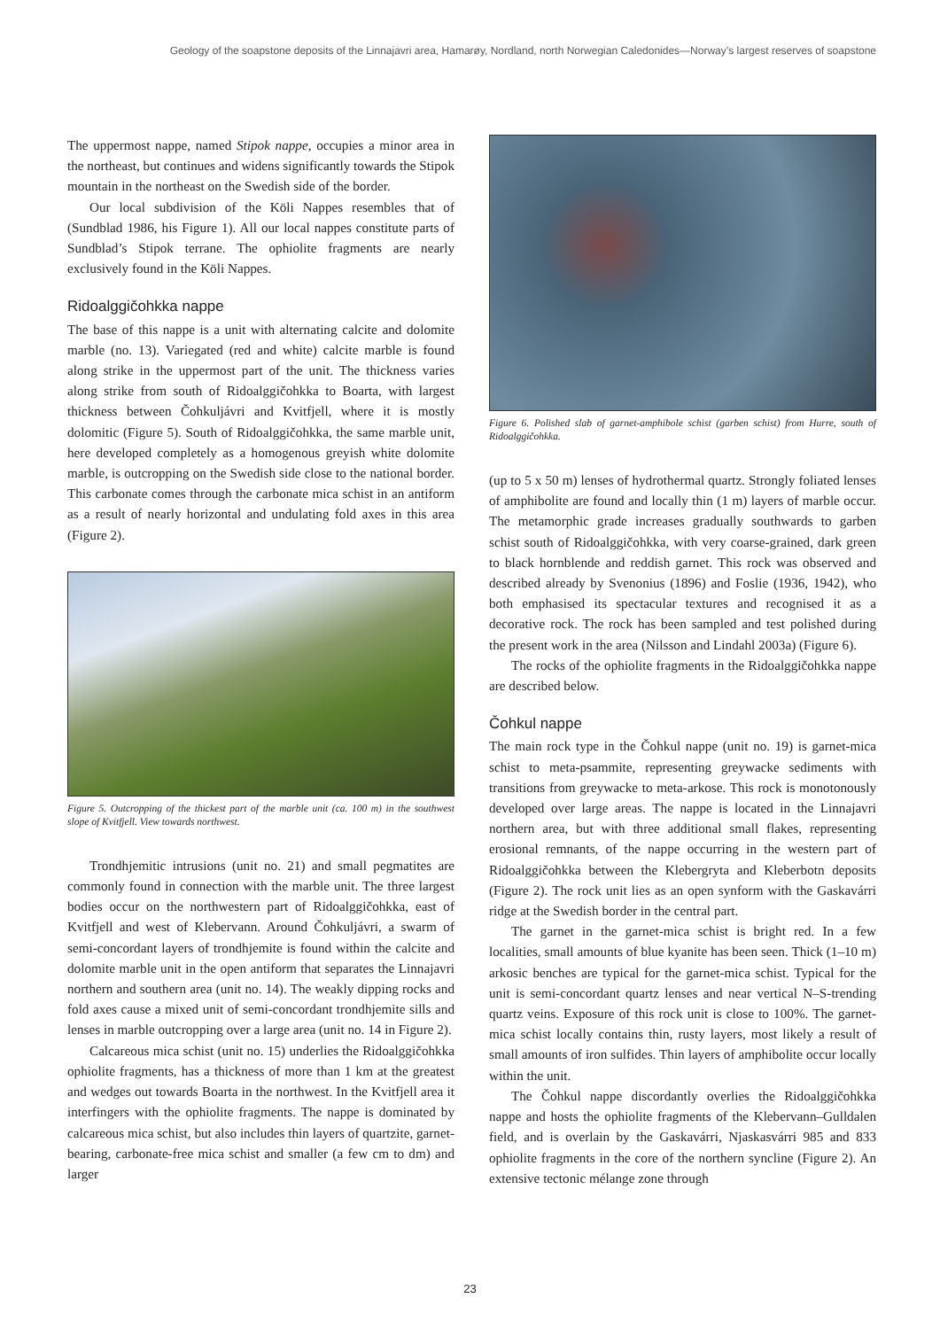Geology of the soapstone deposits of the Linnajavri area, Hamarøy, Nordland, north Norwegian Caledonides—Norway’s largest reserves of soapstone
The uppermost nappe, named Stipok nappe, occupies a minor area in the northeast, but continues and widens significantly towards the Stipok mountain in the northeast on the Swedish side of the border.
Our local subdivision of the Köli Nappes resembles that of (Sundblad 1986, his Figure 1). All our local nappes constitute parts of Sundblad’s Stipok terrane. The ophiolite fragments are nearly exclusively found in the Köli Nappes.
Ridoalggičohkka nappe
The base of this nappe is a unit with alternating calcite and dolomite marble (no. 13). Variegated (red and white) calcite marble is found along strike in the uppermost part of the unit. The thickness varies along strike from south of Ridoalggičohkka to Boarta, with largest thickness between Čohkuljávri and Kvitfjell, where it is mostly dolomitic (Figure 5). South of Ridoalggičohkka, the same marble unit, here developed completely as a homogenous greyish white dolomite marble, is outcropping on the Swedish side close to the national border. This carbonate comes through the carbonate mica schist in an antiform as a result of nearly horizontal and undulating fold axes in this area (Figure 2).
Figure 5. Outcropping of the thickest part of the marble unit (ca. 100 m) in the southwest slope of Kvitfjell. View towards northwest.
Trondhjemitic intrusions (unit no. 21) and small pegmatites are commonly found in connection with the marble unit. The three largest bodies occur on the northwestern part of Ridoalggičohkka, east of Kvitfjell and west of Klebervann. Around Čohkuljávri, a swarm of semi-concordant layers of trondhjemite is found within the calcite and dolomite marble unit in the open antiform that separates the Linnajavri northern and southern area (unit no. 14). The weakly dipping rocks and fold axes cause a mixed unit of semi-concordant trondhjemite sills and lenses in marble outcropping over a large area (unit no. 14 in Figure 2).
Calcareous mica schist (unit no. 15) underlies the Ridoalggičohkka ophiolite fragments, has a thickness of more than 1 km at the greatest and wedges out towards Boarta in the northwest. In the Kvitfjell area it interfingers with the ophiolite fragments. The nappe is dominated by calcareous mica schist, but also includes thin layers of quartzite, garnet-bearing, carbonate-free mica schist and smaller (a few cm to dm) and larger
Figure 6. Polished slab of garnet-amphibole schist (garben schist) from Hurre, south of Ridoalggičohkka.
(up to 5 x 50 m) lenses of hydrothermal quartz. Strongly foliated lenses of amphibolite are found and locally thin (1 m) layers of marble occur. The metamorphic grade increases gradually southwards to garben schist south of Ridoalggičohkka, with very coarse-grained, dark green to black hornblende and reddish garnet. This rock was observed and described already by Svenonius (1896) and Foslie (1936, 1942), who both emphasised its spectacular textures and recognised it as a decorative rock. The rock has been sampled and test polished during the present work in the area (Nilsson and Lindahl 2003a) (Figure 6).
The rocks of the ophiolite fragments in the Ridoalggičohkka nappe are described below.
Čohkul nappe
The main rock type in the Čohkul nappe (unit no. 19) is garnet-mica schist to meta-psammite, representing greywacke sediments with transitions from greywacke to meta-arkose. This rock is monotonously developed over large areas. The nappe is located in the Linnajavri northern area, but with three additional small flakes, representing erosional remnants, of the nappe occurring in the western part of Ridoalggičohkka between the Klebergryta and Kleberbotn deposits (Figure 2). The rock unit lies as an open synform with the Gaskavárri ridge at the Swedish border in the central part.
The garnet in the garnet-mica schist is bright red. In a few localities, small amounts of blue kyanite has been seen. Thick (1–10 m) arkosic benches are typical for the garnet-mica schist. Typical for the unit is semi-concordant quartz lenses and near vertical N–S-trending quartz veins. Exposure of this rock unit is close to 100%. The garnet-mica schist locally contains thin, rusty layers, most likely a result of small amounts of iron sulfides. Thin layers of amphibolite occur locally within the unit.
The Čohkul nappe discordantly overlies the Ridoalggičohkka nappe and hosts the ophiolite fragments of the Klebervann–Gulldalen field, and is overlain by the Gaskavárri, Njaskasvárri 985 and 833 ophiolite fragments in the core of the northern syncline (Figure 2). An extensive tectonic mélange zone through
23